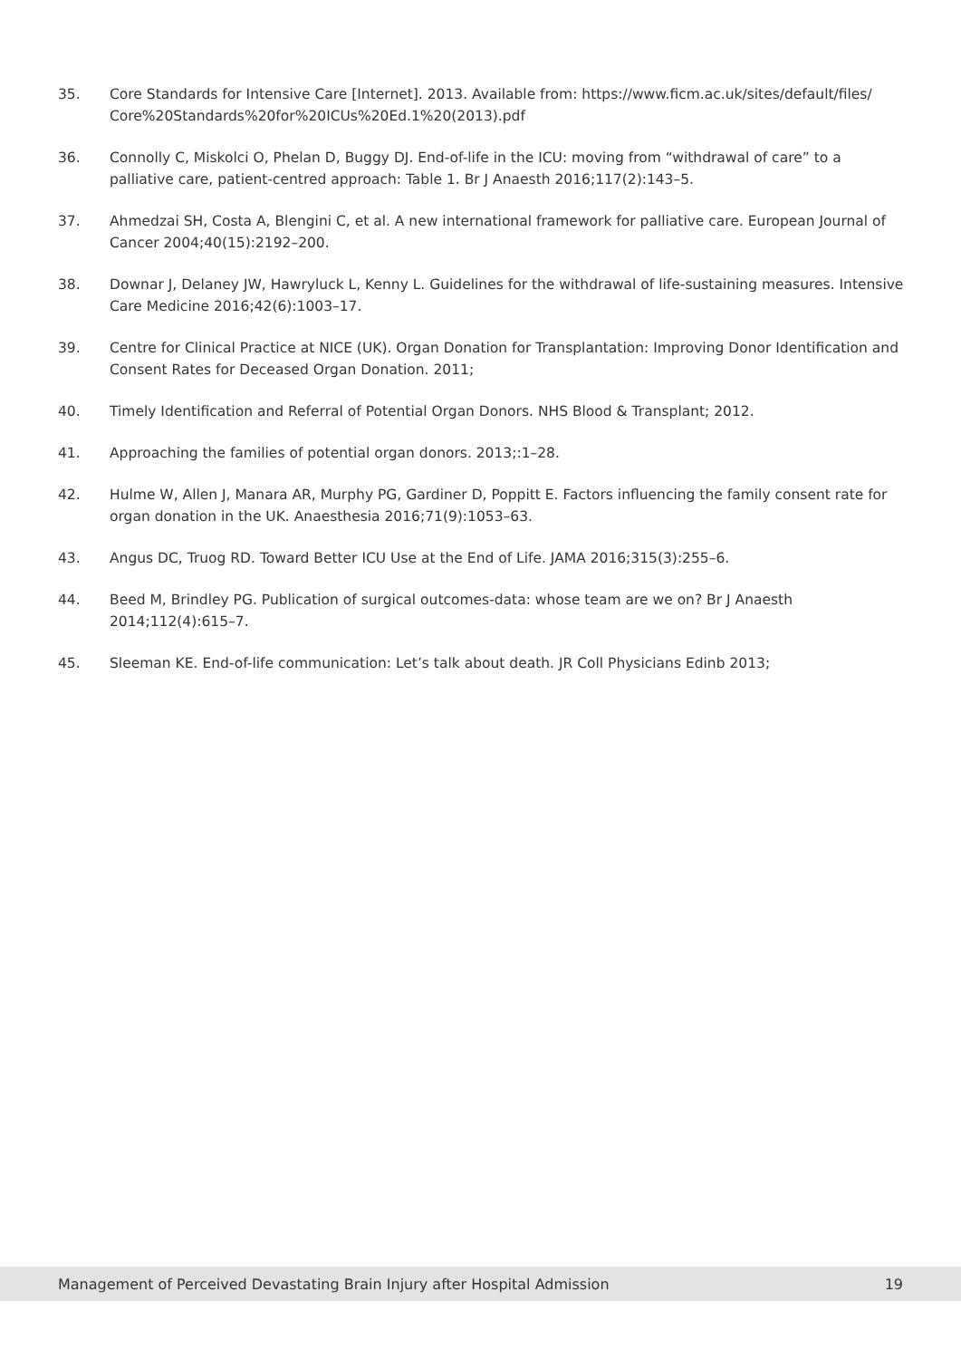35. Core Standards for Intensive Care [Internet]. 2013. Available from: https://www.ficm.ac.uk/sites/default/files/ Core%20Standards%20for%20ICUs%20Ed.1%20(2013).pdf
36. Connolly C, Miskolci O, Phelan D, Buggy DJ. End-of-life in the ICU: moving from “withdrawal of care” to a palliative care, patient-centred approach: Table 1. Br J Anaesth 2016;117(2):143–5.
37. Ahmedzai SH, Costa A, Blengini C, et al. A new international framework for palliative care. European Journal of Cancer 2004;40(15):2192–200.
38. Downar J, Delaney JW, Hawryluck L, Kenny L. Guidelines for the withdrawal of life-sustaining measures. Intensive Care Medicine 2016;42(6):1003–17.
39. Centre for Clinical Practice at NICE (UK). Organ Donation for Transplantation: Improving Donor Identification and Consent Rates for Deceased Organ Donation. 2011;
40. Timely Identification and Referral of Potential Organ Donors. NHS Blood & Transplant; 2012.
41. Approaching the families of potential organ donors. 2013;:1–28.
42. Hulme W, Allen J, Manara AR, Murphy PG, Gardiner D, Poppitt E. Factors influencing the family consent rate for organ donation in the UK. Anaesthesia 2016;71(9):1053–63.
43. Angus DC, Truog RD. Toward Better ICU Use at the End of Life. JAMA 2016;315(3):255–6.
44. Beed M, Brindley PG. Publication of surgical outcomes-data: whose team are we on? Br J Anaesth 2014;112(4):615–7.
45. Sleeman KE. End-of-life communication: Let’s talk about death. JR Coll Physicians Edinb 2013;
Management of Perceived Devastating Brain Injury after Hospital Admission 19